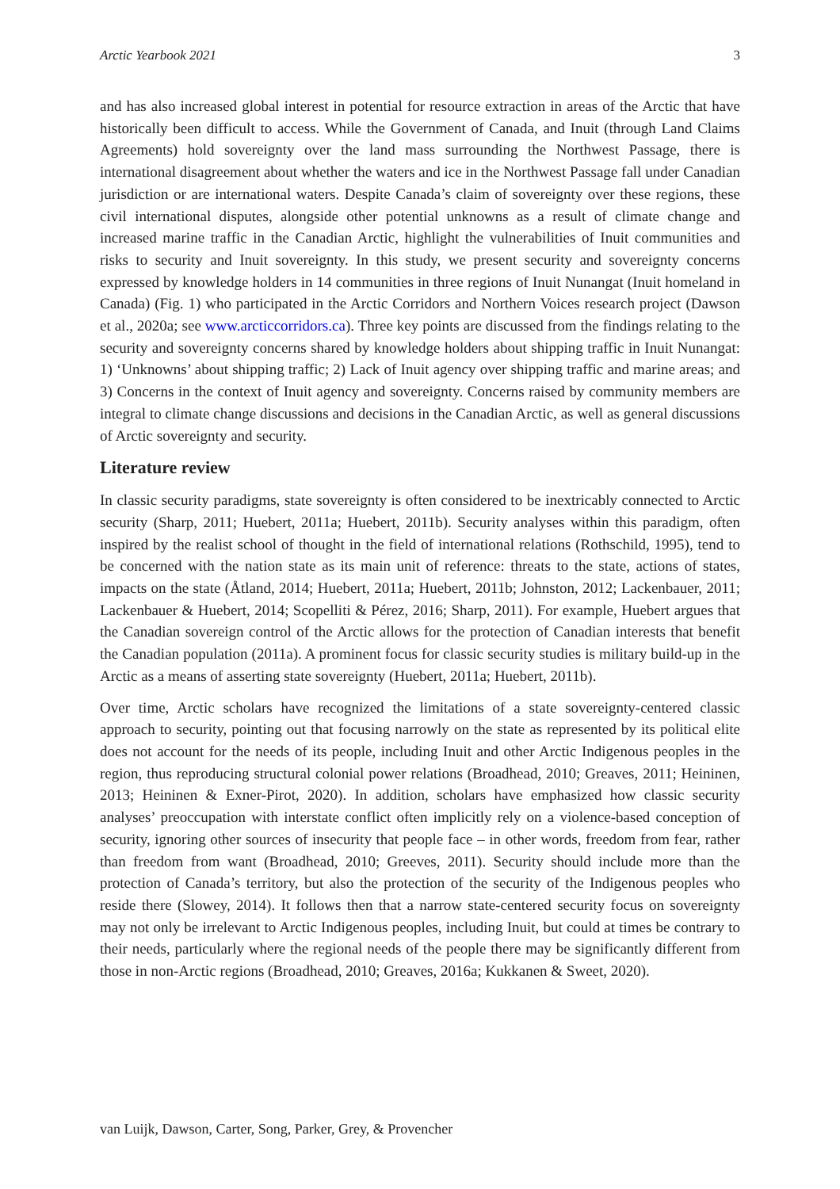Arctic Yearbook 2021 3
and has also increased global interest in potential for resource extraction in areas of the Arctic that have historically been difficult to access. While the Government of Canada, and Inuit (through Land Claims Agreements) hold sovereignty over the land mass surrounding the Northwest Passage, there is international disagreement about whether the waters and ice in the Northwest Passage fall under Canadian jurisdiction or are international waters. Despite Canada’s claim of sovereignty over these regions, these civil international disputes, alongside other potential unknowns as a result of climate change and increased marine traffic in the Canadian Arctic, highlight the vulnerabilities of Inuit communities and risks to security and Inuit sovereignty. In this study, we present security and sovereignty concerns expressed by knowledge holders in 14 communities in three regions of Inuit Nunangat (Inuit homeland in Canada) (Fig. 1) who participated in the Arctic Corridors and Northern Voices research project (Dawson et al., 2020a; see www.arcticcorridors.ca). Three key points are discussed from the findings relating to the security and sovereignty concerns shared by knowledge holders about shipping traffic in Inuit Nunangat: 1) ‘Unknowns’ about shipping traffic; 2) Lack of Inuit agency over shipping traffic and marine areas; and 3) Concerns in the context of Inuit agency and sovereignty. Concerns raised by community members are integral to climate change discussions and decisions in the Canadian Arctic, as well as general discussions of Arctic sovereignty and security.
Literature review
In classic security paradigms, state sovereignty is often considered to be inextricably connected to Arctic security (Sharp, 2011; Huebert, 2011a; Huebert, 2011b). Security analyses within this paradigm, often inspired by the realist school of thought in the field of international relations (Rothschild, 1995), tend to be concerned with the nation state as its main unit of reference: threats to the state, actions of states, impacts on the state (Åtland, 2014; Huebert, 2011a; Huebert, 2011b; Johnston, 2012; Lackenbauer, 2011; Lackenbauer & Huebert, 2014; Scopelliti & Pérez, 2016; Sharp, 2011). For example, Huebert argues that the Canadian sovereign control of the Arctic allows for the protection of Canadian interests that benefit the Canadian population (2011a). A prominent focus for classic security studies is military build-up in the Arctic as a means of asserting state sovereignty (Huebert, 2011a; Huebert, 2011b).
Over time, Arctic scholars have recognized the limitations of a state sovereignty-centered classic approach to security, pointing out that focusing narrowly on the state as represented by its political elite does not account for the needs of its people, including Inuit and other Arctic Indigenous peoples in the region, thus reproducing structural colonial power relations (Broadhead, 2010; Greaves, 2011; Heininen, 2013; Heininen & Exner-Pirot, 2020). In addition, scholars have emphasized how classic security analyses’ preoccupation with interstate conflict often implicitly rely on a violence-based conception of security, ignoring other sources of insecurity that people face – in other words, freedom from fear, rather than freedom from want (Broadhead, 2010; Greeves, 2011). Security should include more than the protection of Canada’s territory, but also the protection of the security of the Indigenous peoples who reside there (Slowey, 2014). It follows then that a narrow state-centered security focus on sovereignty may not only be irrelevant to Arctic Indigenous peoples, including Inuit, but could at times be contrary to their needs, particularly where the regional needs of the people there may be significantly different from those in non-Arctic regions (Broadhead, 2010; Greaves, 2016a; Kukkanen & Sweet, 2020).
van Luijk, Dawson, Carter, Song, Parker, Grey, & Provencher